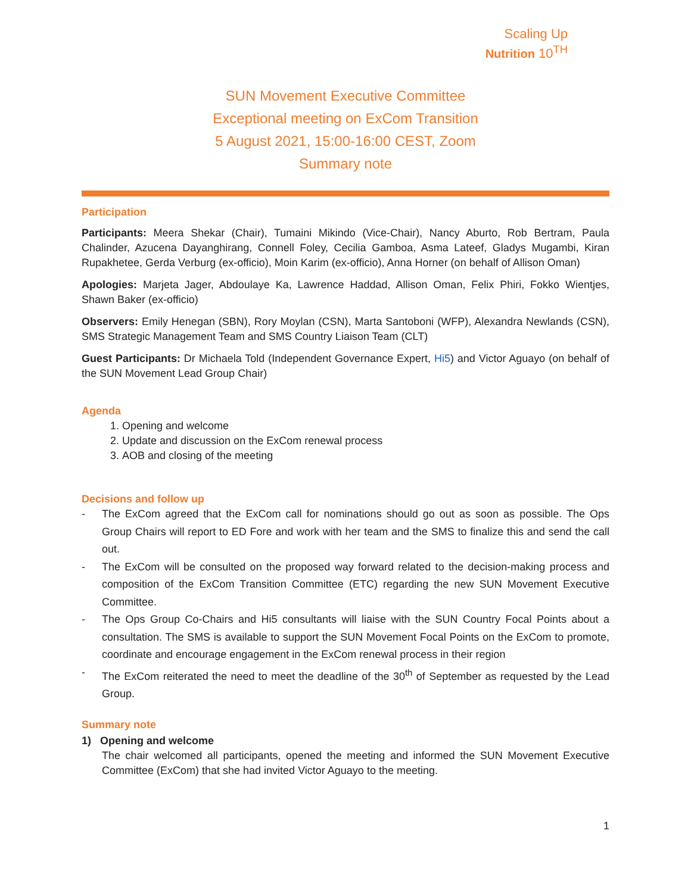Scaling Up
Nutrition 10<sup>TH</sup>
SUN Movement Executive Committee
Exceptional meeting on ExCom Transition
5 August 2021, 15:00-16:00 CEST, Zoom
Summary note
Participation
Participants: Meera Shekar (Chair), Tumaini Mikindo (Vice-Chair), Nancy Aburto, Rob Bertram, Paula Chalinder, Azucena Dayanghirang, Connell Foley, Cecilia Gamboa, Asma Lateef, Gladys Mugambi, Kiran Rupakhetee, Gerda Verburg (ex-officio), Moin Karim (ex-officio), Anna Horner (on behalf of Allison Oman)
Apologies: Marjeta Jager, Abdoulaye Ka, Lawrence Haddad, Allison Oman, Felix Phiri, Fokko Wientjes, Shawn Baker (ex-officio)
Observers: Emily Henegan (SBN), Rory Moylan (CSN), Marta Santoboni (WFP), Alexandra Newlands (CSN), SMS Strategic Management Team and SMS Country Liaison Team (CLT)
Guest Participants: Dr Michaela Told (Independent Governance Expert, Hi5) and Victor Aguayo (on behalf of the SUN Movement Lead Group Chair)
Agenda
1. Opening and welcome
2. Update and discussion on the ExCom renewal process
3. AOB and closing of the meeting
Decisions and follow up
- The ExCom agreed that the ExCom call for nominations should go out as soon as possible. The Ops Group Chairs will report to ED Fore and work with her team and the SMS to finalize this and send the call out.
- The ExCom will be consulted on the proposed way forward related to the decision-making process and composition of the ExCom Transition Committee (ETC) regarding the new SUN Movement Executive Committee.
- The Ops Group Co-Chairs and Hi5 consultants will liaise with the SUN Country Focal Points about a consultation. The SMS is available to support the SUN Movement Focal Points on the ExCom to promote, coordinate and encourage engagement in the ExCom renewal process in their region
- The ExCom reiterated the need to meet the deadline of the 30<sup>th</sup> of September as requested by the Lead Group.
Summary note
1) Opening and welcome
The chair welcomed all participants, opened the meeting and informed the SUN Movement Executive Committee (ExCom) that she had invited Victor Aguayo to the meeting.
1